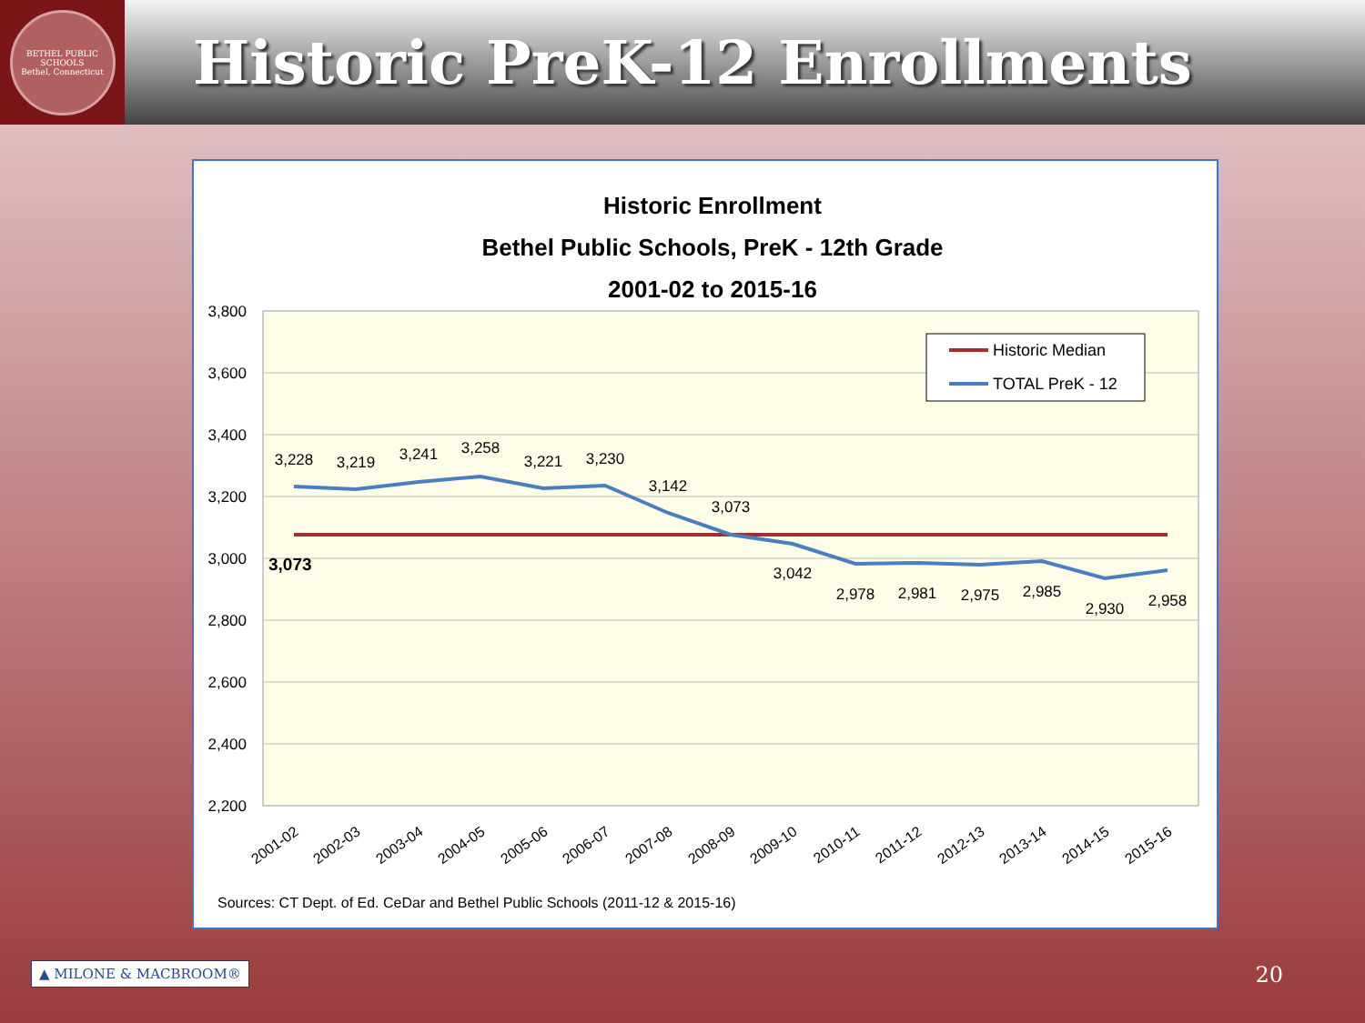BETHEL PUBLIC SCHOOLS
Bethel, Connecticut
Historic PreK-12 Enrollments
Historic Enrollment
Bethel Public Schools, PreK - 12th Grade
2001-02 to 2015-16
3,800
3,600
3,400
3,200
3,000
2,800
2,600
2,400
2,200
3,073
3,228
3,219
3,241
3,258
3,221
3,230
3,142
3,073
3,042
2,978
2,981
2,975
2,985
2,930
2,958
Historic Median
TOTAL PreK - 12
2001-02
2002-03
2003-04
2004-05
2005-06
2006-07
2007-08
2008-09
2009-10
2010-11
2011-12
2012-13
2013-14
2014-15
2015-16
Sources: CT Dept. of Ed. CeDar and Bethel Public Schools (2011-12 & 2015-16)
▲ MILONE & MACBROOM® 20